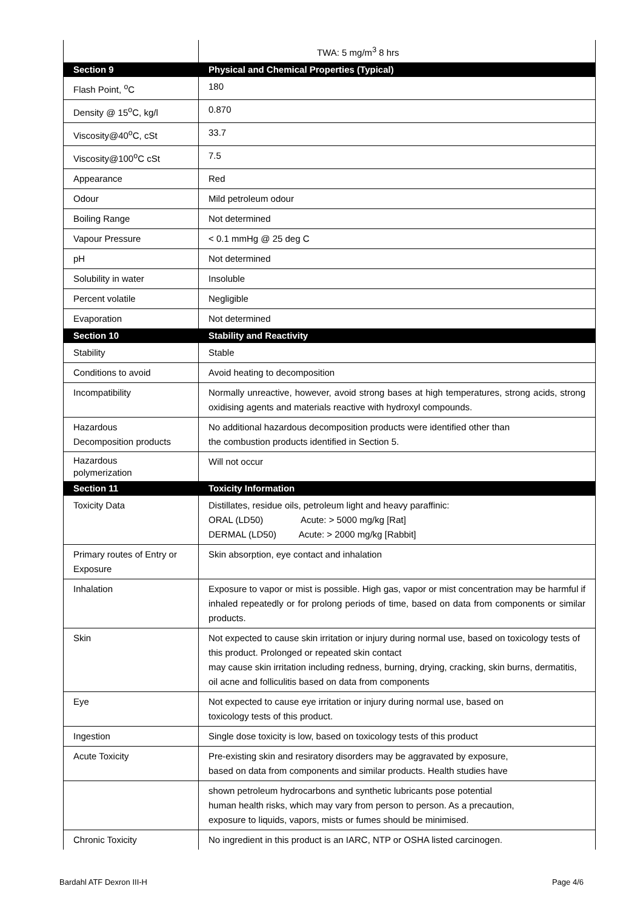| | TWA: 5 mg/m<sup>3</sup> 8 hrs |
| Section 9 | Physical and Chemical Properties (Typical) |
| Flash Point, <sup>o</sup>C | 180 |
| Density @ 15<sup>o</sup>C, kg/l | 0.870 |
| Viscosity@40<sup>o</sup>C, cSt | 33.7 |
| Viscosity@100<sup>o</sup>C cSt | 7.5 |
| Appearance | Red |
| Odour | Mild petroleum odour |
| Boiling Range | Not determined |
| Vapour Pressure | < 0.1 mmHg @ 25 deg C |
| pH | Not determined |
| Solubility in water | Insoluble |
| Percent volatile | Negligible |
| Evaporation | Not determined |
| Section 10 | Stability and Reactivity |
| Stability | Stable |
| Conditions to avoid | Avoid heating to decomposition |
| Incompatibility | Normally unreactive, however, avoid strong bases at high temperatures, strong acids, strong oxidising agents and materials reactive with hydroxyl compounds. |
| Hazardous Decomposition products | No additional hazardous decomposition products were identified other than the combustion products identified in Section 5. |
| Hazardous polymerization | Will not occur |
| Section 11 | Toxicity Information |
| Toxicity Data | Distillates, residue oils, petroleum light and heavy paraffinic: ORAL (LD50) Acute: > 5000 mg/kg [Rat] DERMAL (LD50) Acute: > 2000 mg/kg [Rabbit] |
| Primary routes of Entry or Exposure | Skin absorption, eye contact and inhalation |
| Inhalation | Exposure to vapor or mist is possible. High gas, vapor or mist concentration may be harmful if inhaled repeatedly or for prolong periods of time, based on data from components or similar products. |
| Skin | Not expected to cause skin irritation or injury during normal use, based on toxicology tests of this product. Prolonged or repeated skin contact may cause skin irritation including redness, burning, drying, cracking, skin burns, dermatitis, oil acne and folliculitis based on data from components |
| Eye | Not expected to cause eye irritation or injury during normal use, based on toxicology tests of this product. |
| Ingestion | Single dose toxicity is low, based on toxicology tests of this product |
| Acute Toxicity | Pre-existing skin and resiratory disorders may be aggravated by exposure, based on data from components and similar products. Health studies have |
| | shown petroleum hydrocarbons and synthetic lubricants pose potential human health risks, which may vary from person to person. As a precaution, exposure to liquids, vapors, mists or fumes should be minimised. |
| Chronic Toxicity | No ingredient in this product is an IARC, NTP or OSHA listed carcinogen. |
Bardahl ATF Dexron III-H Page 4/6